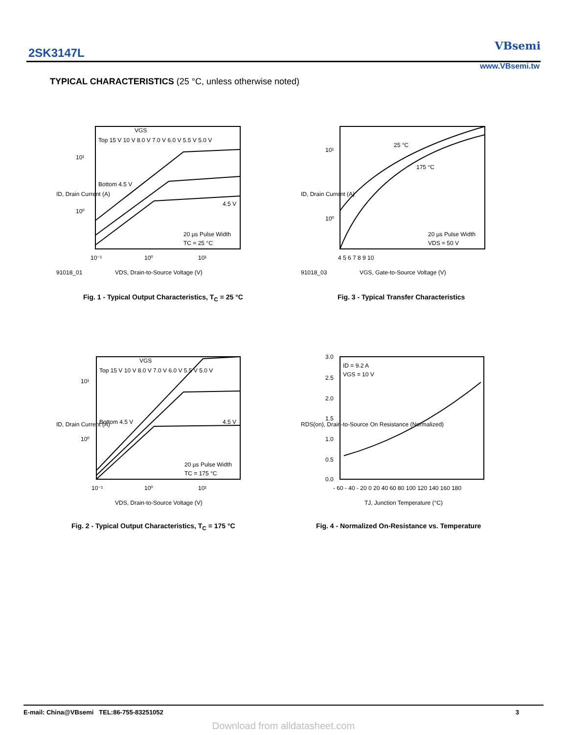2SK3147L
VBsemi
www.VBsemi.tw
TYPICAL CHARACTERISTICS (25 °C, unless otherwise noted)
Top 15 V 10 V 8.0 V 7.0 V 6.0 V 5.5 V 5.0 V
Bottom 4.5 V
VGS
4.5 V
20 µs Pulse Width
TC = 25 °C
10¹
10⁰
10⁻¹
10⁰
10¹
91018_01
VDS, Drain-to-Source Voltage (V)
ID, Drain Current (A)
Fig. 1 - Typical Output Characteristics, T<sub>C</sub> = 25 °C
25 °C
175 °C
20 µs Pulse Width
VDS = 50 V
10¹
10⁰
4 5 6 7 8 9 10
91018_03
VGS, Gate-to-Source Voltage (V)
ID, Drain Current (A)
Fig. 3 - Typical Transfer Characteristics
Top 15 V 10 V 8.0 V 7.0 V 6.0 V 5.5 V 5.0 V
Bottom 4.5 V
VGS
4.5 V
20 µs Pulse Width
TC = 175 °C
10¹
10⁰
10⁻¹
10⁰
10¹
VDS, Drain-to-Source Voltage (V)
ID, Drain Current (A)
Fig. 2 - Typical Output Characteristics, T<sub>C</sub> = 175 °C
ID = 9.2 A
VGS = 10 V
3.0
2.5
2.0
1.5
1.0
0.5
0.0
- 60 - 40 - 20 0 20 40 60 80 100 120 140 160 180
TJ, Junction Temperature (°C)
RDS(on), Drain-to-Source On Resistance (Normalized)
Fig. 4 - Normalized On-Resistance vs. Temperature
E-mail: China@VBsemi TEL:86-755-83251052 3
Download from alldatasheet.com